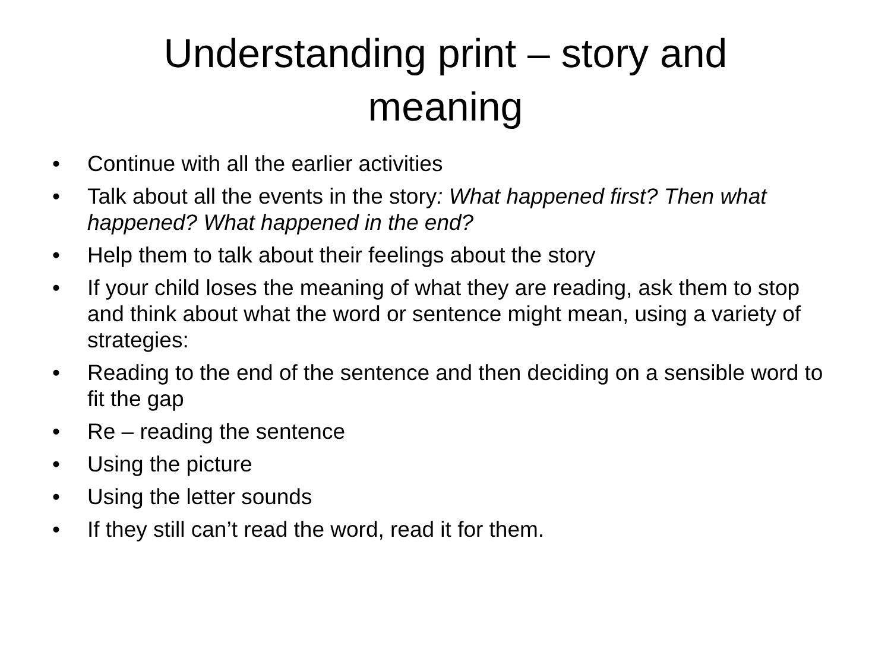Understanding print – story and
meaning
• Continue with all the earlier activities
• Talk about all the events in the story: What happened first? Then what happened? What happened in the end?
• Help them to talk about their feelings about the story
• If your child loses the meaning of what they are reading, ask them to stop and think about what the word or sentence might mean, using a variety of strategies:
• Reading to the end of the sentence and then deciding on a sensible word to fit the gap
• Re – reading the sentence
• Using the picture
• Using the letter sounds
• If they still can’t read the word, read it for them.